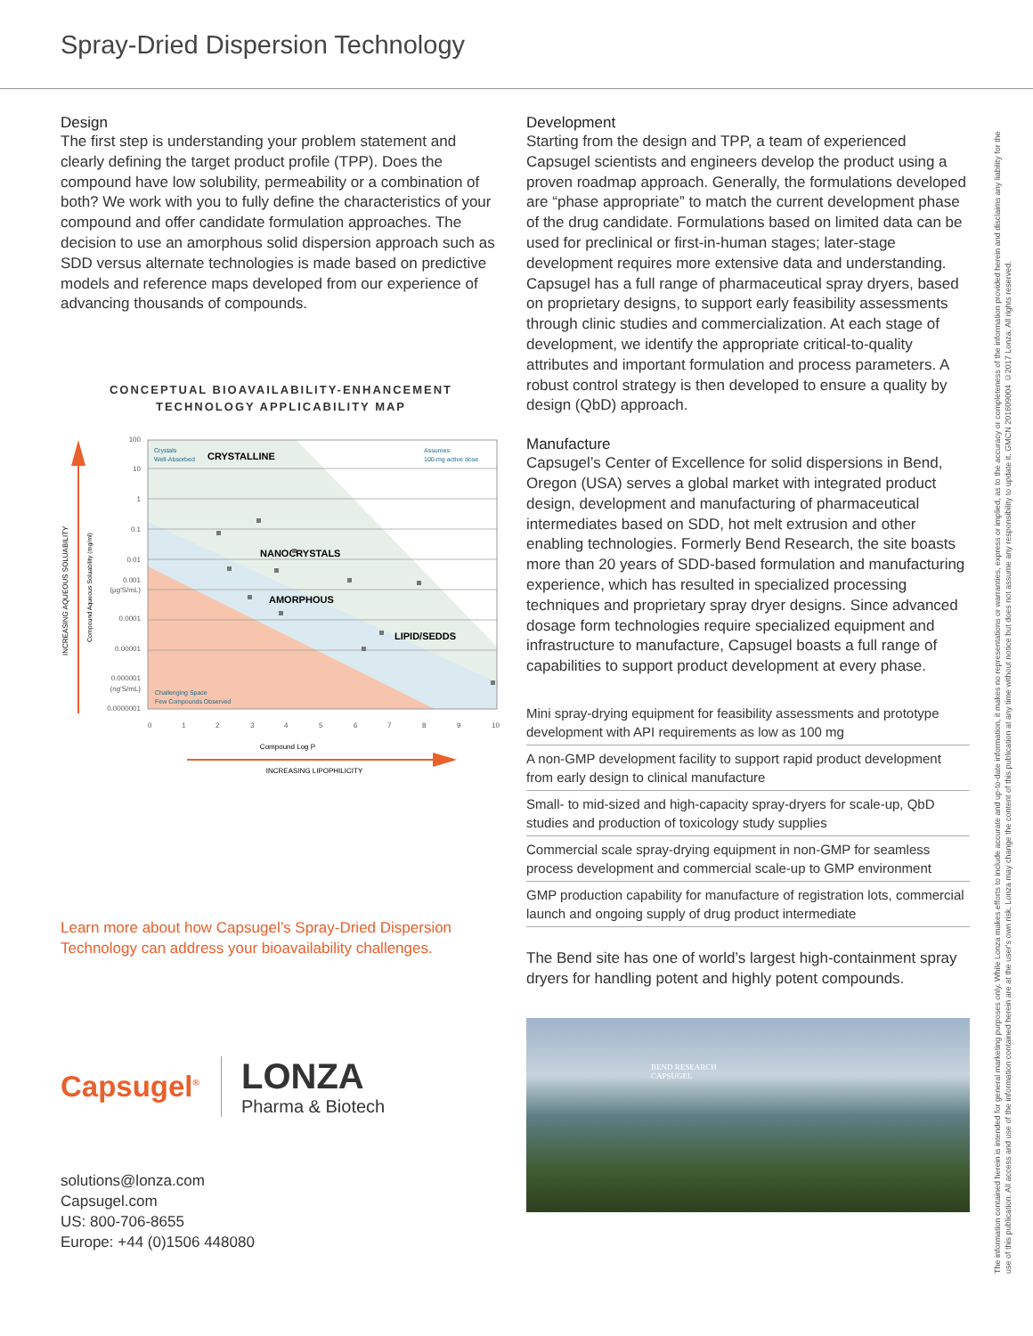Spray-Dried Dispersion Technology
Design
The first step is understanding your problem statement and clearly defining the target product profile (TPP). Does the compound have low solubility, permeability or a combination of both? We work with you to fully define the characteristics of your compound and offer candidate formulation approaches. The decision to use an amorphous solid dispersion approach such as SDD versus alternate technologies is made based on predictive models and reference maps developed from our experience of advancing thousands of compounds.
CONCEPTUAL BIOAVAILABILITY-ENHANCEMENT
TECHNOLOGY APPLICABILITY MAP
100
10
1
0.1
0.01
0.001
(µg'S/mL)
0.0001
0.00001
0.000001
(ng'S/mL)
0.0000001
0
1
2
3
4
5
6
7
8
9
10
Compound Log P
INCREASING LIPOPHILICITY
INCREASING AQUEOUS SOLUABILITY
Compound Aqueous Soluability (mg/ml)
Crystals
Well-Absorbed
CRYSTALLINE
Assumes:
100-mg active dose
NANOCRYSTALS
AMORPHOUS
LIPID/SEDDS
Challenging Space
Few Compounds Observed
Learn more about how Capsugel’s Spray-Dried Dispersion Technology can address your bioavailability challenges.
Capsugel<sup>®</sup>
LONZA
Pharma & Biotech
solutions@lonza.com
Capsugel.com
US: 800-706-8655
Europe: +44 (0)1506 448080
Development
Starting from the design and TPP, a team of experienced Capsugel scientists and engineers develop the product using a proven roadmap approach. Generally, the formulations developed are “phase appropriate” to match the current development phase of the drug candidate. Formulations based on limited data can be used for preclinical or first-in-human stages; later-stage development requires more extensive data and understanding. Capsugel has a full range of pharmaceutical spray dryers, based on proprietary designs, to support early feasibility assessments through clinic studies and commercialization. At each stage of development, we identify the appropriate critical-to-quality attributes and important formulation and process parameters. A robust control strategy is then developed to ensure a quality by design (QbD) approach.
Manufacture
Capsugel’s Center of Excellence for solid dispersions in Bend, Oregon (USA) serves a global market with integrated product design, development and manufacturing of pharmaceutical intermediates based on SDD, hot melt extrusion and other enabling technologies. Formerly Bend Research, the site boasts more than 20 years of SDD-based formulation and manufacturing experience, which has resulted in specialized processing techniques and proprietary spray dryer designs. Since advanced dosage form technologies require specialized equipment and infrastructure to manufacture, Capsugel boasts a full range of capabilities to support product development at every phase.
Mini spray-drying equipment for feasibility assessments and prototype development with API requirements as low as 100 mg
A non-GMP development facility to support rapid product development from early design to clinical manufacture
Small- to mid-sized and high-capacity spray-dryers for scale-up, QbD studies and production of toxicology study supplies
Commercial scale spray-drying equipment in non-GMP for seamless process development and commercial scale-up to GMP environment
GMP production capability for manufacture of registration lots, commercial launch and ongoing supply of drug product intermediate
The Bend site has one of world’s largest high-containment spray dryers for handling potent and highly potent compounds.
BEND RESEARCH
CAPSUGEL
The information contained herein is intended for general marketing purposes only. While Lonza makes efforts to include accurate and up-to-date information, it makes no representations or warranties, express or implied, as to the accuracy or completeness of the information provided herein and disclaims any liability for the use of this publication. All access and use of the information contained herein are at the user's own risk. Lonza may change the content of this publication at any time without notice but does not assume any responsibility to update it. GMCN 201609004 ©2017 Lonza. All rights reserved.